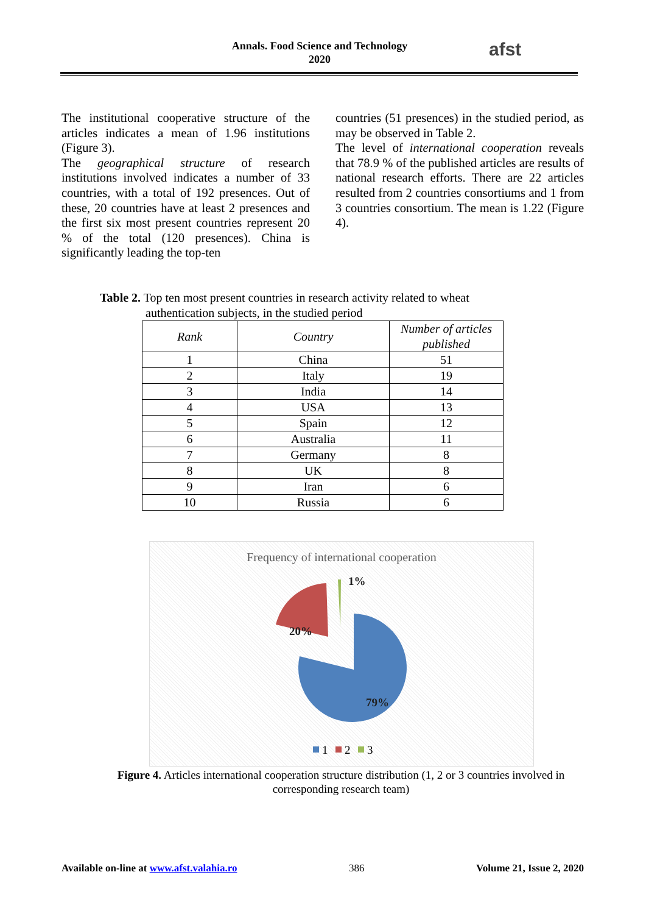Annals. Food Science and Technology
2020
afst
The institutional cooperative structure of the articles indicates a mean of 1.96 institutions (Figure 3).
The geographical structure of research institutions involved indicates a number of 33 countries, with a total of 192 presences. Out of these, 20 countries have at least 2 presences and the first six most present countries represent 20 % of the total (120 presences). China is significantly leading the top-ten
countries (51 presences) in the studied period, as may be observed in Table 2.
The level of international cooperation reveals that 78.9 % of the published articles are results of national research efforts. There are 22 articles resulted from 2 countries consortiums and 1 from 3 countries consortium. The mean is 1.22 (Figure 4).
Table 2. Top ten most present countries in research activity related to wheat
authentication subjects, in the studied period
| Rank | Country | Number of articles published |
| --- | --- | --- |
| 1 | China | 51 |
| 2 | Italy | 19 |
| 3 | India | 14 |
| 4 | USA | 13 |
| 5 | Spain | 12 |
| 6 | Australia | 11 |
| 7 | Germany | 8 |
| 8 | UK | 8 |
| 9 | Iran | 6 |
| 10 | Russia | 6 |
Frequency of international cooperation
79%
20%
1%
1
2
3
Figure 4. Articles international cooperation structure distribution (1, 2 or 3 countries involved in corresponding research team)
Available on-line at www.afst.valahia.ro 386 Volume 21, Issue 2, 2020